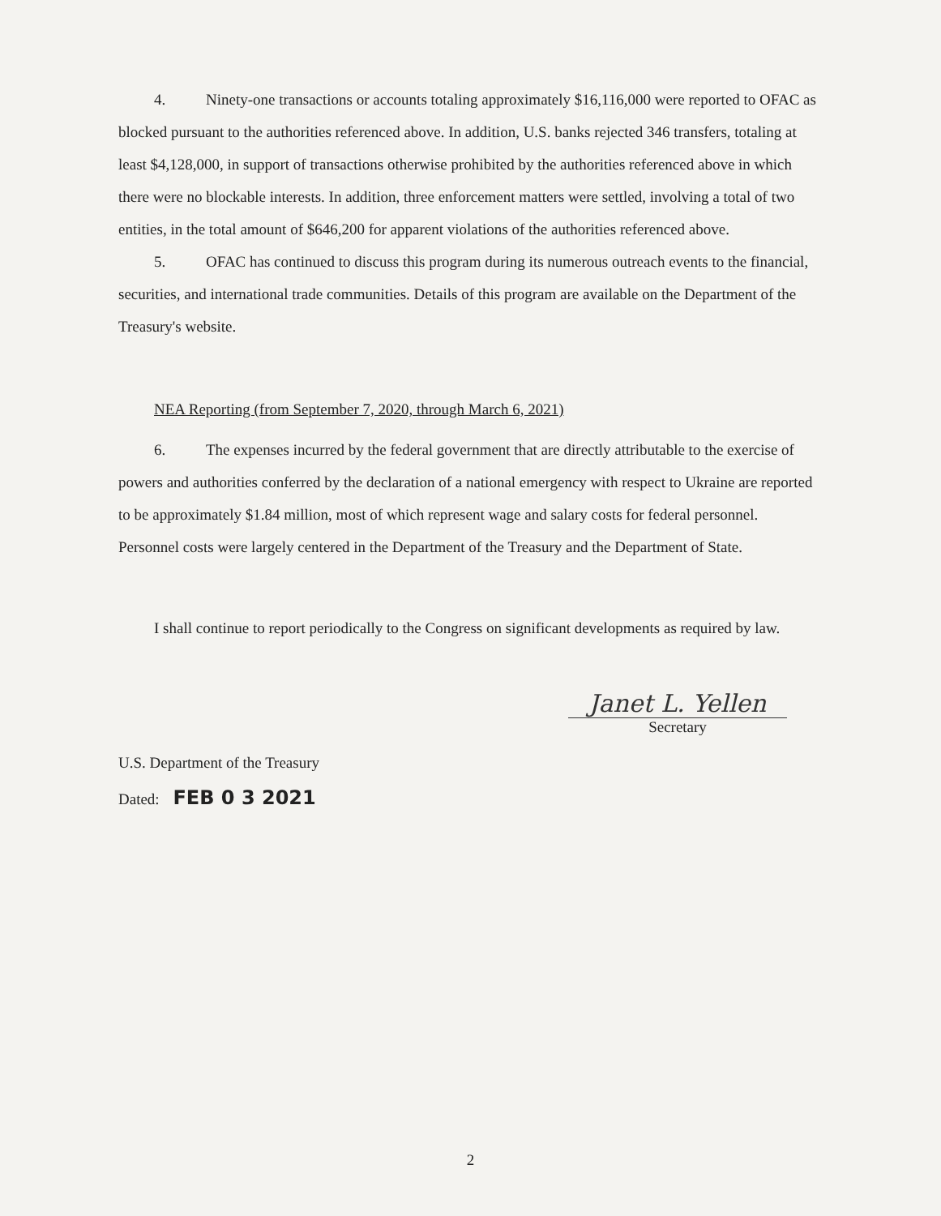4. Ninety-one transactions or accounts totaling approximately $16,116,000 were reported to OFAC as blocked pursuant to the authorities referenced above. In addition, U.S. banks rejected 346 transfers, totaling at least $4,128,000, in support of transactions otherwise prohibited by the authorities referenced above in which there were no blockable interests. In addition, three enforcement matters were settled, involving a total of two entities, in the total amount of $646,200 for apparent violations of the authorities referenced above.
5. OFAC has continued to discuss this program during its numerous outreach events to the financial, securities, and international trade communities. Details of this program are available on the Department of the Treasury's website.
NEA Reporting (from September 7, 2020, through March 6, 2021)
6. The expenses incurred by the federal government that are directly attributable to the exercise of powers and authorities conferred by the declaration of a national emergency with respect to Ukraine are reported to be approximately $1.84 million, most of which represent wage and salary costs for federal personnel. Personnel costs were largely centered in the Department of the Treasury and the Department of State.
I shall continue to report periodically to the Congress on significant developments as required by law.
U.S. Department of the Treasury
Janet L. Yellen
Secretary
Dated: FEB 0 3 2021
2